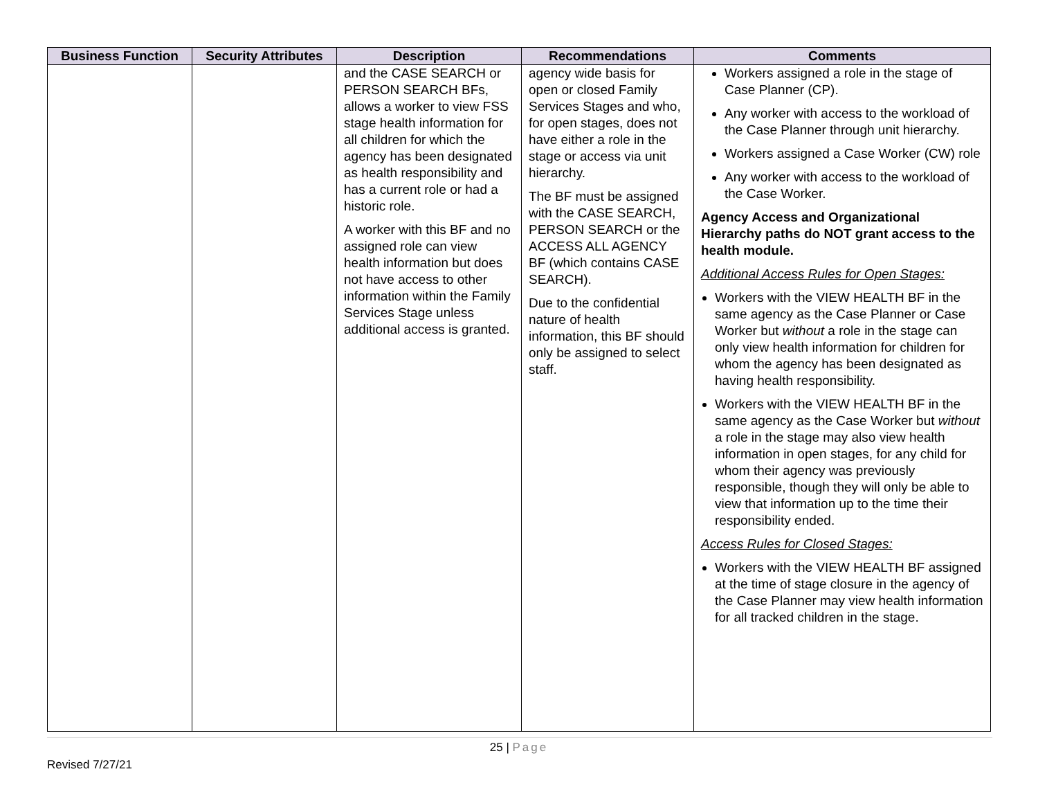| Business Function | Security Attributes | Description | Recommendations | Comments |
| --- | --- | --- | --- | --- |
| | | and the CASE SEARCH or PERSON SEARCH BFs, allows a worker to view FSS stage health information for all children for which the agency has been designated as health responsibility and has a current role or had a historic role. A worker with this BF and no assigned role can view health information but does not have access to other information within the Family Services Stage unless additional access is granted. | agency wide basis for open or closed Family Services Stages and who, for open stages, does not have either a role in the stage or access via unit hierarchy. The BF must be assigned with the CASE SEARCH, PERSON SEARCH or the ACCESS ALL AGENCY BF (which contains CASE SEARCH). Due to the confidential nature of health information, this BF should only be assigned to select staff. | Workers assigned a role in the stage of Case Planner (CP). Any worker with access to the workload of the Case Planner through unit hierarchy. Workers assigned a Case Worker (CW) role Any worker with access to the workload of the Case Worker. Agency Access and Organizational Hierarchy paths do NOT grant access to the health module. Additional Access Rules for Open Stages: Workers with the VIEW HEALTH BF in the same agency as the Case Planner or Case Worker but without a role in the stage can only view health information for children for whom the agency has been designated as having health responsibility. Workers with the VIEW HEALTH BF in the same agency as the Case Worker but without a role in the stage may also view health information in open stages, for any child for whom their agency was previously responsible, though they will only be able to view that information up to the time their responsibility ended. Access Rules for Closed Stages: Workers with the VIEW HEALTH BF assigned at the time of stage closure in the agency of the Case Planner may view health information for all tracked children in the stage. |
25 | Page
Revised 7/27/21